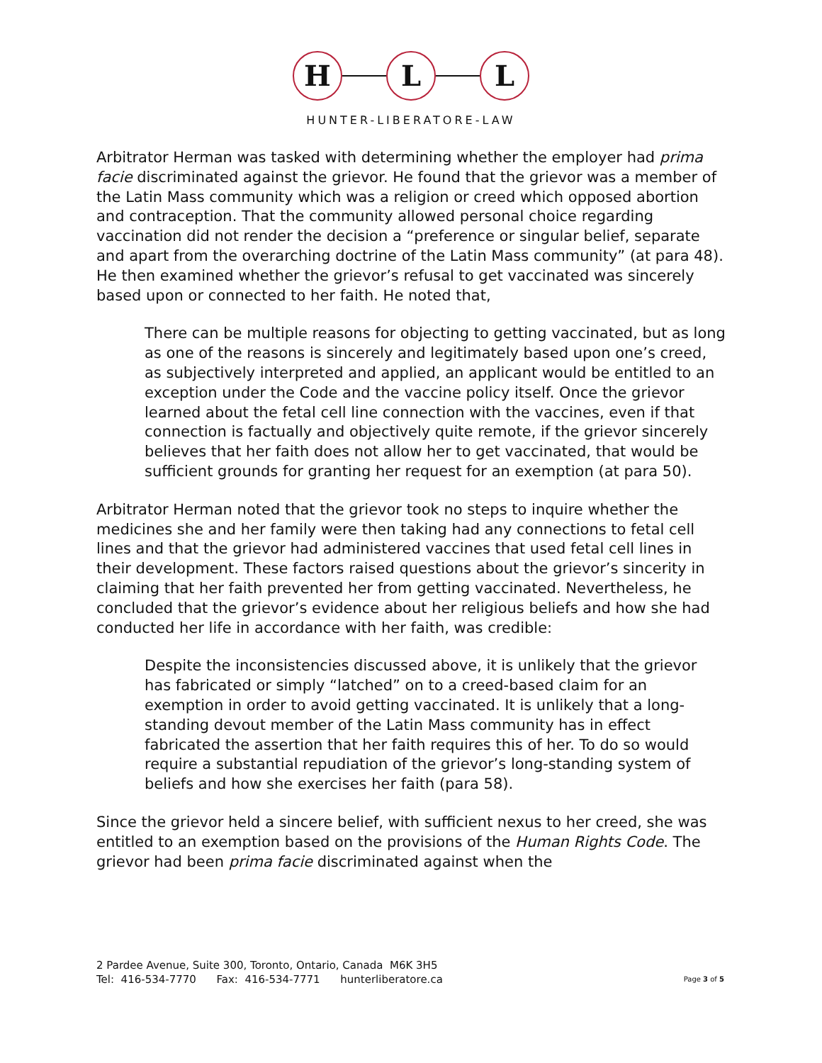H L L
HUNTER-LIBERATORE-LAW
Arbitrator Herman was tasked with determining whether the employer had prima facie discriminated against the grievor. He found that the grievor was a member of the Latin Mass community which was a religion or creed which opposed abortion and contraception. That the community allowed personal choice regarding vaccination did not render the decision a “preference or singular belief, separate and apart from the overarching doctrine of the Latin Mass community” (at para 48). He then examined whether the grievor’s refusal to get vaccinated was sincerely based upon or connected to her faith. He noted that,
There can be multiple reasons for objecting to getting vaccinated, but as long as one of the reasons is sincerely and legitimately based upon one’s creed, as subjectively interpreted and applied, an applicant would be entitled to an exception under the Code and the vaccine policy itself. Once the grievor learned about the fetal cell line connection with the vaccines, even if that connection is factually and objectively quite remote, if the grievor sincerely believes that her faith does not allow her to get vaccinated, that would be sufficient grounds for granting her request for an exemption (at para 50).
Arbitrator Herman noted that the grievor took no steps to inquire whether the medicines she and her family were then taking had any connections to fetal cell lines and that the grievor had administered vaccines that used fetal cell lines in their development. These factors raised questions about the grievor’s sincerity in claiming that her faith prevented her from getting vaccinated. Nevertheless, he concluded that the grievor’s evidence about her religious beliefs and how she had conducted her life in accordance with her faith, was credible:
Despite the inconsistencies discussed above, it is unlikely that the grievor has fabricated or simply “latched” on to a creed-based claim for an exemption in order to avoid getting vaccinated. It is unlikely that a long-standing devout member of the Latin Mass community has in effect fabricated the assertion that her faith requires this of her. To do so would require a substantial repudiation of the grievor’s long-standing system of beliefs and how she exercises her faith (para 58).
Since the grievor held a sincere belief, with sufficient nexus to her creed, she was entitled to an exemption based on the provisions of the Human Rights Code. The grievor had been prima facie discriminated against when the
2 Pardee Avenue, Suite 300, Toronto, Ontario, Canada M6K 3H5
Tel: 416-534-7770 Fax: 416-534-7771 hunterliberatore.ca
Page 3 of 5